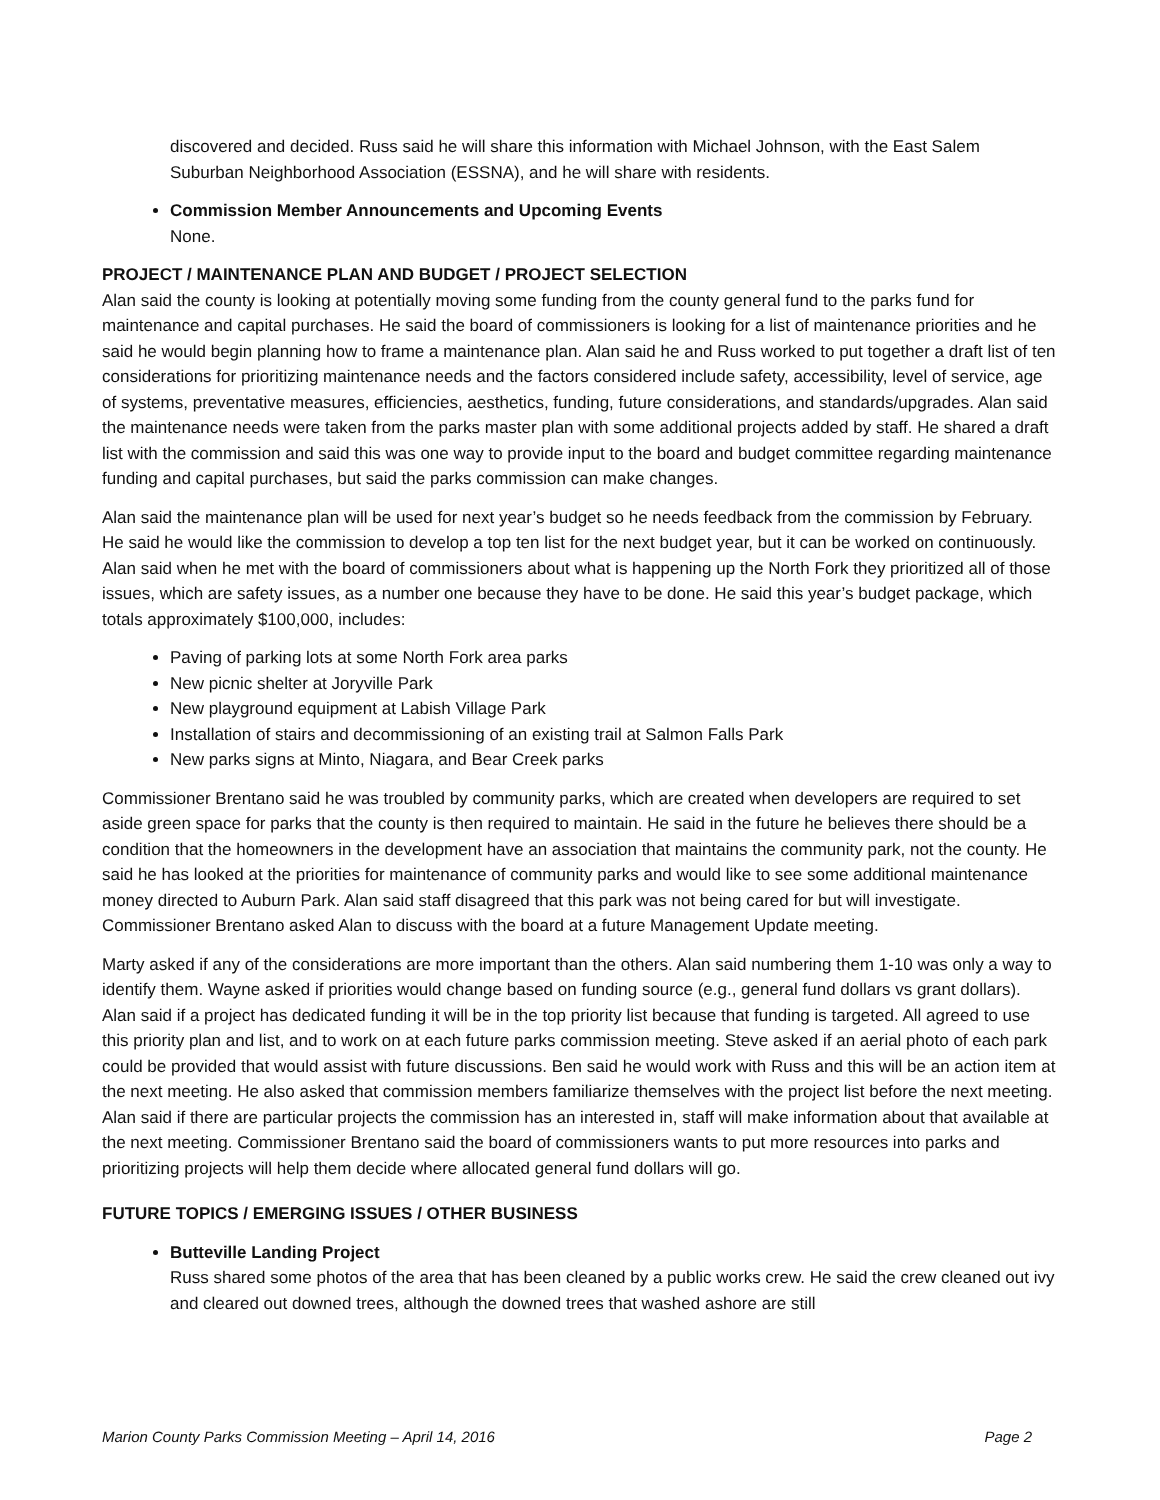discovered and decided. Russ said he will share this information with Michael Johnson, with the East Salem Suburban Neighborhood Association (ESSNA), and he will share with residents.
Commission Member Announcements and Upcoming Events
None.
PROJECT / MAINTENANCE PLAN AND BUDGET / PROJECT SELECTION
Alan said the county is looking at potentially moving some funding from the county general fund to the parks fund for maintenance and capital purchases. He said the board of commissioners is looking for a list of maintenance priorities and he said he would begin planning how to frame a maintenance plan. Alan said he and Russ worked to put together a draft list of ten considerations for prioritizing maintenance needs and the factors considered include safety, accessibility, level of service, age of systems, preventative measures, efficiencies, aesthetics, funding, future considerations, and standards/upgrades. Alan said the maintenance needs were taken from the parks master plan with some additional projects added by staff. He shared a draft list with the commission and said this was one way to provide input to the board and budget committee regarding maintenance funding and capital purchases, but said the parks commission can make changes.
Alan said the maintenance plan will be used for next year’s budget so he needs feedback from the commission by February. He said he would like the commission to develop a top ten list for the next budget year, but it can be worked on continuously. Alan said when he met with the board of commissioners about what is happening up the North Fork they prioritized all of those issues, which are safety issues, as a number one because they have to be done. He said this year’s budget package, which totals approximately $100,000, includes:
Paving of parking lots at some North Fork area parks
New picnic shelter at Joryville Park
New playground equipment at Labish Village Park
Installation of stairs and decommissioning of an existing trail at Salmon Falls Park
New parks signs at Minto, Niagara, and Bear Creek parks
Commissioner Brentano said he was troubled by community parks, which are created when developers are required to set aside green space for parks that the county is then required to maintain. He said in the future he believes there should be a condition that the homeowners in the development have an association that maintains the community park, not the county. He said he has looked at the priorities for maintenance of community parks and would like to see some additional maintenance money directed to Auburn Park. Alan said staff disagreed that this park was not being cared for but will investigate. Commissioner Brentano asked Alan to discuss with the board at a future Management Update meeting.
Marty asked if any of the considerations are more important than the others. Alan said numbering them 1-10 was only a way to identify them. Wayne asked if priorities would change based on funding source (e.g., general fund dollars vs grant dollars). Alan said if a project has dedicated funding it will be in the top priority list because that funding is targeted. All agreed to use this priority plan and list, and to work on at each future parks commission meeting. Steve asked if an aerial photo of each park could be provided that would assist with future discussions. Ben said he would work with Russ and this will be an action item at the next meeting. He also asked that commission members familiarize themselves with the project list before the next meeting. Alan said if there are particular projects the commission has an interested in, staff will make information about that available at the next meeting. Commissioner Brentano said the board of commissioners wants to put more resources into parks and prioritizing projects will help them decide where allocated general fund dollars will go.
FUTURE TOPICS / EMERGING ISSUES / OTHER BUSINESS
Butteville Landing Project
Russ shared some photos of the area that has been cleaned by a public works crew. He said the crew cleaned out ivy and cleared out downed trees, although the downed trees that washed ashore are still
Marion County Parks Commission Meeting – April 14, 2016 Page 2